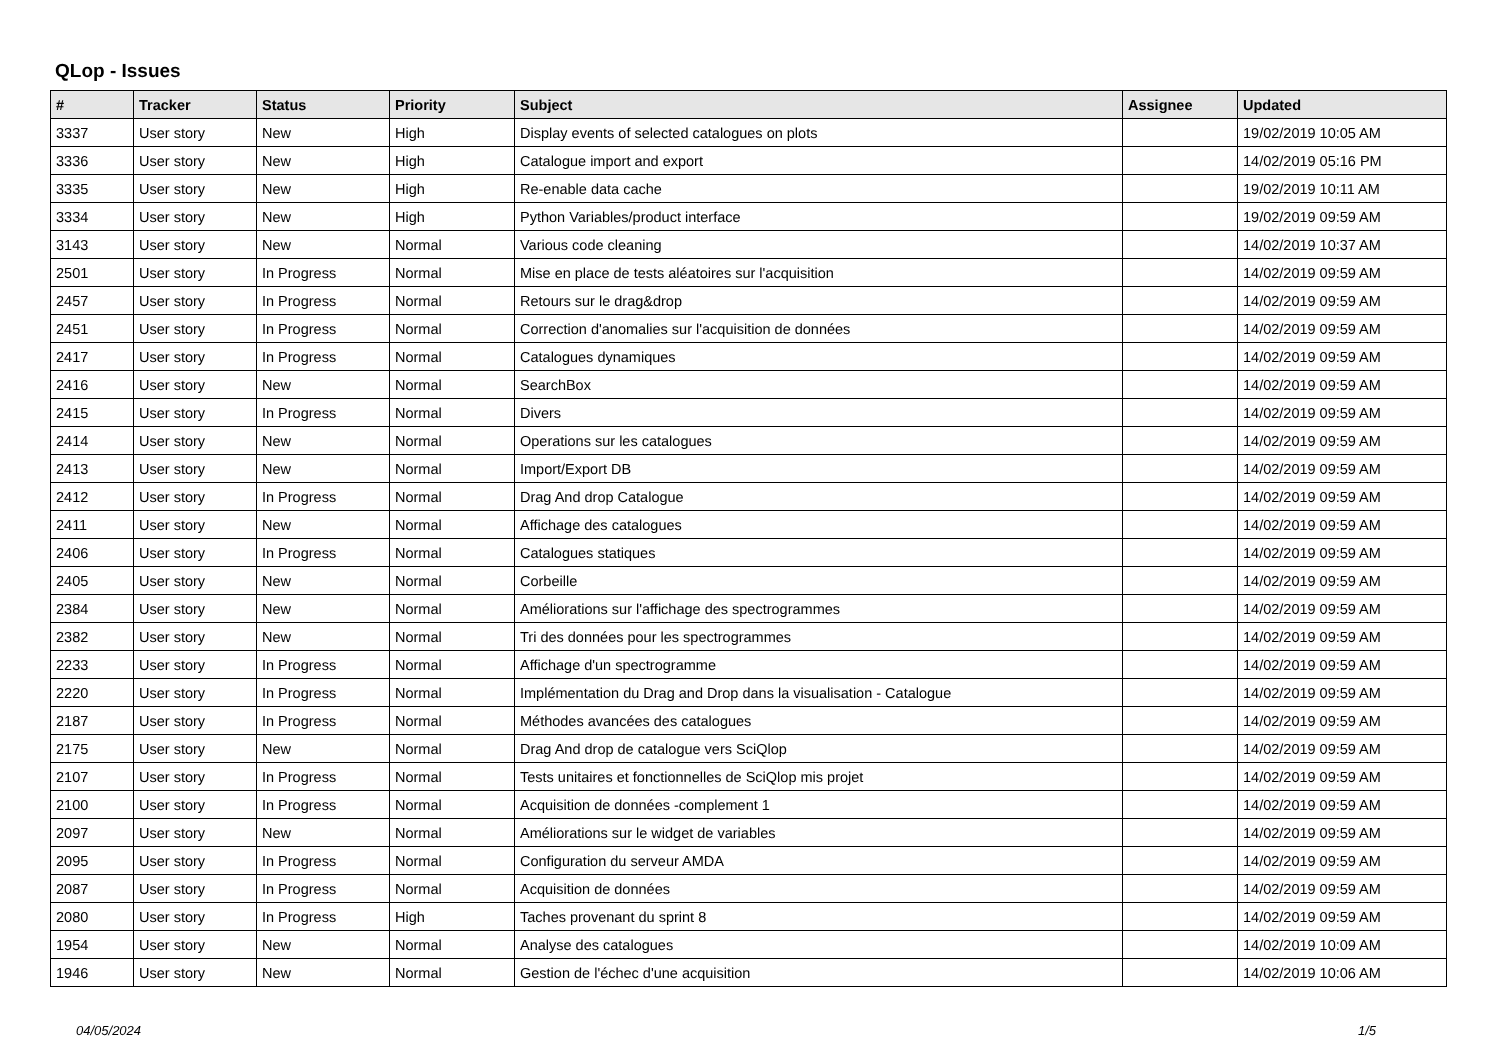QLop - Issues
| # | Tracker | Status | Priority | Subject | Assignee | Updated |
| --- | --- | --- | --- | --- | --- | --- |
| 3337 | User story | New | High | Display events of selected catalogues on plots | | 19/02/2019 10:05 AM |
| 3336 | User story | New | High | Catalogue import and export | | 14/02/2019 05:16 PM |
| 3335 | User story | New | High | Re-enable data cache | | 19/02/2019 10:11 AM |
| 3334 | User story | New | High | Python Variables/product interface | | 19/02/2019 09:59 AM |
| 3143 | User story | New | Normal | Various code cleaning | | 14/02/2019 10:37 AM |
| 2501 | User story | In Progress | Normal | Mise en place de tests aléatoires sur l'acquisition | | 14/02/2019 09:59 AM |
| 2457 | User story | In Progress | Normal | Retours sur le drag&drop | | 14/02/2019 09:59 AM |
| 2451 | User story | In Progress | Normal | Correction d'anomalies sur l'acquisition de données | | 14/02/2019 09:59 AM |
| 2417 | User story | In Progress | Normal | Catalogues dynamiques | | 14/02/2019 09:59 AM |
| 2416 | User story | New | Normal | SearchBox | | 14/02/2019 09:59 AM |
| 2415 | User story | In Progress | Normal | Divers | | 14/02/2019 09:59 AM |
| 2414 | User story | New | Normal | Operations sur les catalogues | | 14/02/2019 09:59 AM |
| 2413 | User story | New | Normal | Import/Export DB | | 14/02/2019 09:59 AM |
| 2412 | User story | In Progress | Normal | Drag And drop Catalogue | | 14/02/2019 09:59 AM |
| 2411 | User story | New | Normal | Affichage des catalogues | | 14/02/2019 09:59 AM |
| 2406 | User story | In Progress | Normal | Catalogues statiques | | 14/02/2019 09:59 AM |
| 2405 | User story | New | Normal | Corbeille | | 14/02/2019 09:59 AM |
| 2384 | User story | New | Normal | Améliorations sur l'affichage des spectrogrammes | | 14/02/2019 09:59 AM |
| 2382 | User story | New | Normal | Tri des données pour les spectrogrammes | | 14/02/2019 09:59 AM |
| 2233 | User story | In Progress | Normal | Affichage d'un spectrogramme | | 14/02/2019 09:59 AM |
| 2220 | User story | In Progress | Normal | Implémentation du Drag and Drop dans la visualisation - Catalogue | | 14/02/2019 09:59 AM |
| 2187 | User story | In Progress | Normal | Méthodes avancées des catalogues | | 14/02/2019 09:59 AM |
| 2175 | User story | New | Normal | Drag And drop de catalogue vers SciQlop | | 14/02/2019 09:59 AM |
| 2107 | User story | In Progress | Normal | Tests unitaires et fonctionnelles de SciQlop mis projet | | 14/02/2019 09:59 AM |
| 2100 | User story | In Progress | Normal | Acquisition de données -complement 1 | | 14/02/2019 09:59 AM |
| 2097 | User story | New | Normal | Améliorations sur le widget de variables | | 14/02/2019 09:59 AM |
| 2095 | User story | In Progress | Normal | Configuration du serveur AMDA | | 14/02/2019 09:59 AM |
| 2087 | User story | In Progress | Normal | Acquisition de données | | 14/02/2019 09:59 AM |
| 2080 | User story | In Progress | High | Taches provenant du sprint 8 | | 14/02/2019 09:59 AM |
| 1954 | User story | New | Normal | Analyse des catalogues | | 14/02/2019 10:09 AM |
| 1946 | User story | New | Normal | Gestion de l'échec d'une acquisition | | 14/02/2019 10:06 AM |
04/05/2024 1/5